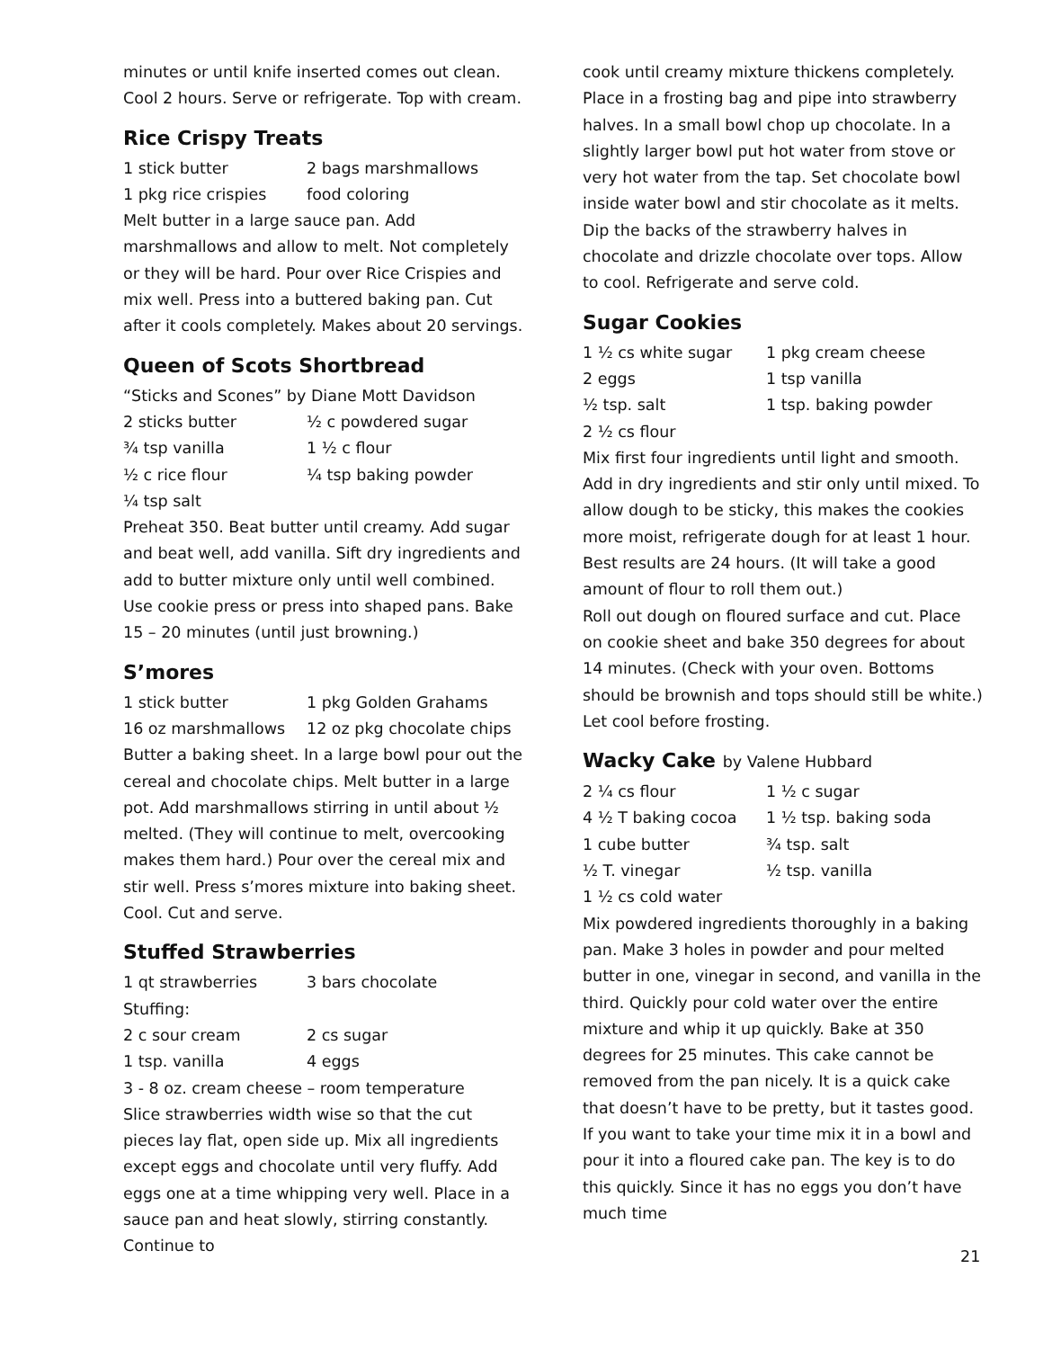minutes or until knife inserted comes out clean. Cool 2 hours. Serve or refrigerate. Top with cream.
Rice Crispy Treats
1 stick butter
2 bags marshmallows
1 pkg rice crispies
food coloring
Melt butter in a large sauce pan. Add marshmallows and allow to melt. Not completely or they will be hard. Pour over Rice Crispies and mix well. Press into a buttered baking pan. Cut after it cools completely. Makes about 20 servings.
Queen of Scots Shortbread
“Sticks and Scones” by Diane Mott Davidson
2 sticks butter
½ c powdered sugar
¾ tsp vanilla
1 ½ c flour
½ c rice flour
¼ tsp baking powder
¼ tsp salt
Preheat 350. Beat butter until creamy. Add sugar and beat well, add vanilla. Sift dry ingredients and add to butter mixture only until well combined. Use cookie press or press into shaped pans. Bake 15 – 20 minutes (until just browning.)
S’mores
1 stick butter
1 pkg Golden Grahams
16 oz marshmallows
12 oz pkg chocolate chips
Butter a baking sheet. In a large bowl pour out the cereal and chocolate chips. Melt butter in a large pot. Add marshmallows stirring in until about ½ melted. (They will continue to melt, overcooking makes them hard.) Pour over the cereal mix and stir well. Press s’mores mixture into baking sheet. Cool. Cut and serve.
Stuffed Strawberries
1 qt strawberries
3 bars chocolate
Stuffing:
2 c sour cream
2 cs sugar
1 tsp. vanilla
4 eggs
3 - 8 oz. cream cheese – room temperature
Slice strawberries width wise so that the cut pieces lay flat, open side up. Mix all ingredients except eggs and chocolate until very fluffy. Add eggs one at a time whipping very well. Place in a sauce pan and heat slowly, stirring constantly. Continue to
cook until creamy mixture thickens completely. Place in a frosting bag and pipe into strawberry halves. In a small bowl chop up chocolate. In a slightly larger bowl put hot water from stove or very hot water from the tap. Set chocolate bowl inside water bowl and stir chocolate as it melts. Dip the backs of the strawberry halves in chocolate and drizzle chocolate over tops. Allow to cool. Refrigerate and serve cold.
Sugar Cookies
1 ½ cs white sugar
1 pkg cream cheese
2 eggs
1 tsp vanilla
½ tsp. salt
1 tsp. baking powder
2 ½ cs flour
Mix first four ingredients until light and smooth. Add in dry ingredients and stir only until mixed. To allow dough to be sticky, this makes the cookies more moist, refrigerate dough for at least 1 hour. Best results are 24 hours. (It will take a good amount of flour to roll them out.)
Roll out dough on floured surface and cut. Place on cookie sheet and bake 350 degrees for about 14 minutes. (Check with your oven. Bottoms should be brownish and tops should still be white.) Let cool before frosting.
Wacky Cake by Valene Hubbard
2 ¼ cs flour
1 ½ c sugar
4 ½ T baking cocoa
1 ½ tsp. baking soda
1 cube butter
¾ tsp. salt
½ T. vinegar
½ tsp. vanilla
1 ½ cs cold water
Mix powdered ingredients thoroughly in a baking pan. Make 3 holes in powder and pour melted butter in one, vinegar in second, and vanilla in the third. Quickly pour cold water over the entire mixture and whip it up quickly. Bake at 350 degrees for 25 minutes. This cake cannot be removed from the pan nicely. It is a quick cake that doesn’t have to be pretty, but it tastes good. If you want to take your time mix it in a bowl and pour it into a floured cake pan. The key is to do this quickly. Since it has no eggs you don’t have much time
21